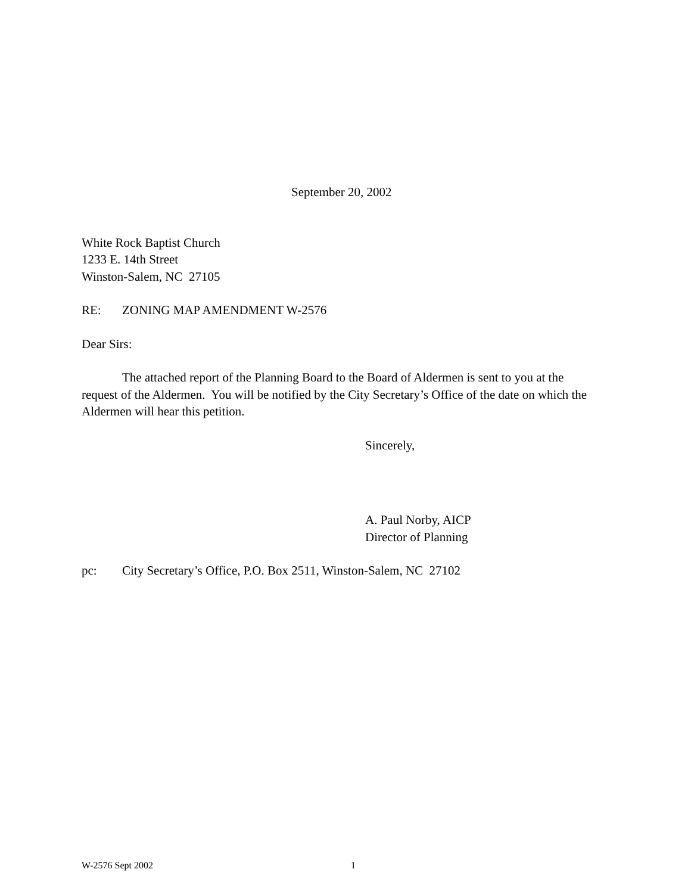September 20, 2002
White Rock Baptist Church
1233 E. 14th Street
Winston-Salem, NC 27105
RE: ZONING MAP AMENDMENT W-2576
Dear Sirs:
The attached report of the Planning Board to the Board of Aldermen is sent to you at the request of the Aldermen. You will be notified by the City Secretary’s Office of the date on which the Aldermen will hear this petition.
Sincerely,
A. Paul Norby, AICP
Director of Planning
pc: City Secretary’s Office, P.O. Box 2511, Winston-Salem, NC 27102
W-2576 Sept 2002 1